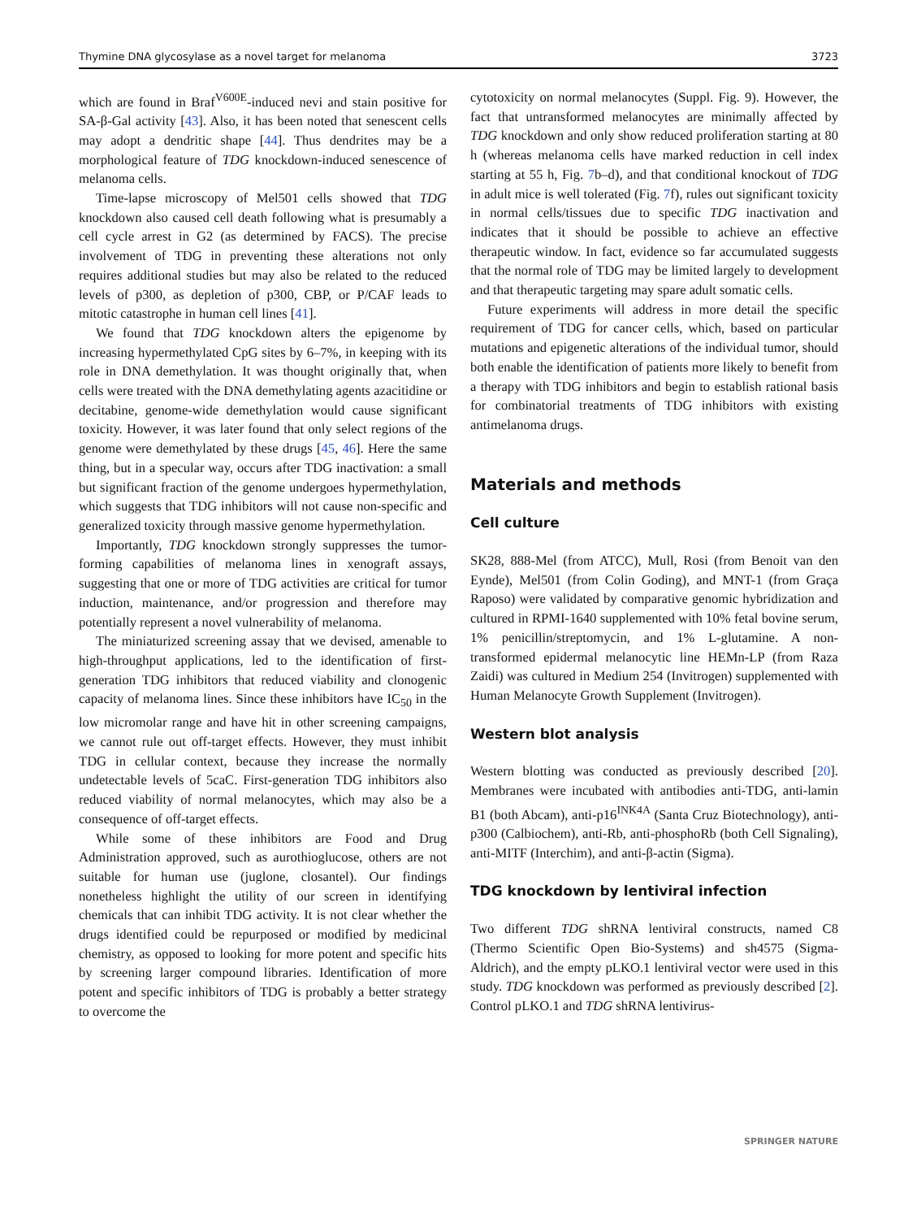Thymine DNA glycosylase as a novel target for melanoma 3723
which are found in Braf<sup>V600E</sup>-induced nevi and stain positive for SA-β-Gal activity [43]. Also, it has been noted that senescent cells may adopt a dendritic shape [44]. Thus dendrites may be a morphological feature of TDG knockdown-induced senescence of melanoma cells.
Time-lapse microscopy of Mel501 cells showed that TDG knockdown also caused cell death following what is presumably a cell cycle arrest in G2 (as determined by FACS). The precise involvement of TDG in preventing these alterations not only requires additional studies but may also be related to the reduced levels of p300, as depletion of p300, CBP, or P/CAF leads to mitotic catastrophe in human cell lines [41].
We found that TDG knockdown alters the epigenome by increasing hypermethylated CpG sites by 6–7%, in keeping with its role in DNA demethylation. It was thought originally that, when cells were treated with the DNA demethylating agents azacitidine or decitabine, genome-wide demethylation would cause significant toxicity. However, it was later found that only select regions of the genome were demethylated by these drugs [45, 46]. Here the same thing, but in a specular way, occurs after TDG inactivation: a small but significant fraction of the genome undergoes hypermethylation, which suggests that TDG inhibitors will not cause non-specific and generalized toxicity through massive genome hypermethylation.
Importantly, TDG knockdown strongly suppresses the tumor-forming capabilities of melanoma lines in xenograft assays, suggesting that one or more of TDG activities are critical for tumor induction, maintenance, and/or progression and therefore may potentially represent a novel vulnerability of melanoma.
The miniaturized screening assay that we devised, amenable to high-throughput applications, led to the identification of first-generation TDG inhibitors that reduced viability and clonogenic capacity of melanoma lines. Since these inhibitors have IC<sub>50</sub> in the low micromolar range and have hit in other screening campaigns, we cannot rule out off-target effects. However, they must inhibit TDG in cellular context, because they increase the normally undetectable levels of 5caC. First-generation TDG inhibitors also reduced viability of normal melanocytes, which may also be a consequence of off-target effects.
While some of these inhibitors are Food and Drug Administration approved, such as aurothioglucose, others are not suitable for human use (juglone, closantel). Our findings nonetheless highlight the utility of our screen in identifying chemicals that can inhibit TDG activity. It is not clear whether the drugs identified could be repurposed or modified by medicinal chemistry, as opposed to looking for more potent and specific hits by screening larger compound libraries. Identification of more potent and specific inhibitors of TDG is probably a better strategy to overcome the
cytotoxicity on normal melanocytes (Suppl. Fig. 9). However, the fact that untransformed melanocytes are minimally affected by TDG knockdown and only show reduced proliferation starting at 80 h (whereas melanoma cells have marked reduction in cell index starting at 55 h, Fig. 7b–d), and that conditional knockout of TDG in adult mice is well tolerated (Fig. 7f), rules out significant toxicity in normal cells/tissues due to specific TDG inactivation and indicates that it should be possible to achieve an effective therapeutic window. In fact, evidence so far accumulated suggests that the normal role of TDG may be limited largely to development and that therapeutic targeting may spare adult somatic cells.
Future experiments will address in more detail the specific requirement of TDG for cancer cells, which, based on particular mutations and epigenetic alterations of the individual tumor, should both enable the identification of patients more likely to benefit from a therapy with TDG inhibitors and begin to establish rational basis for combinatorial treatments of TDG inhibitors with existing antimelanoma drugs.
Materials and methods
Cell culture
SK28, 888-Mel (from ATCC), Mull, Rosi (from Benoit van den Eynde), Mel501 (from Colin Goding), and MNT-1 (from Graça Raposo) were validated by comparative genomic hybridization and cultured in RPMI-1640 supplemented with 10% fetal bovine serum, 1% penicillin/streptomycin, and 1% L-glutamine. A non-transformed epidermal melanocytic line HEMn-LP (from Raza Zaidi) was cultured in Medium 254 (Invitrogen) supplemented with Human Melanocyte Growth Supplement (Invitrogen).
Western blot analysis
Western blotting was conducted as previously described [20]. Membranes were incubated with antibodies anti-TDG, anti-lamin B1 (both Abcam), anti-p16<sup>INK4A</sup> (Santa Cruz Biotechnology), anti-p300 (Calbiochem), anti-Rb, anti-phosphoRb (both Cell Signaling), anti-MITF (Interchim), and anti-β-actin (Sigma).
TDG knockdown by lentiviral infection
Two different TDG shRNA lentiviral constructs, named C8 (Thermo Scientific Open Bio-Systems) and sh4575 (Sigma-Aldrich), and the empty pLKO.1 lentiviral vector were used in this study. TDG knockdown was performed as previously described [2]. Control pLKO.1 and TDG shRNA lentivirus-
SPRINGER NATURE